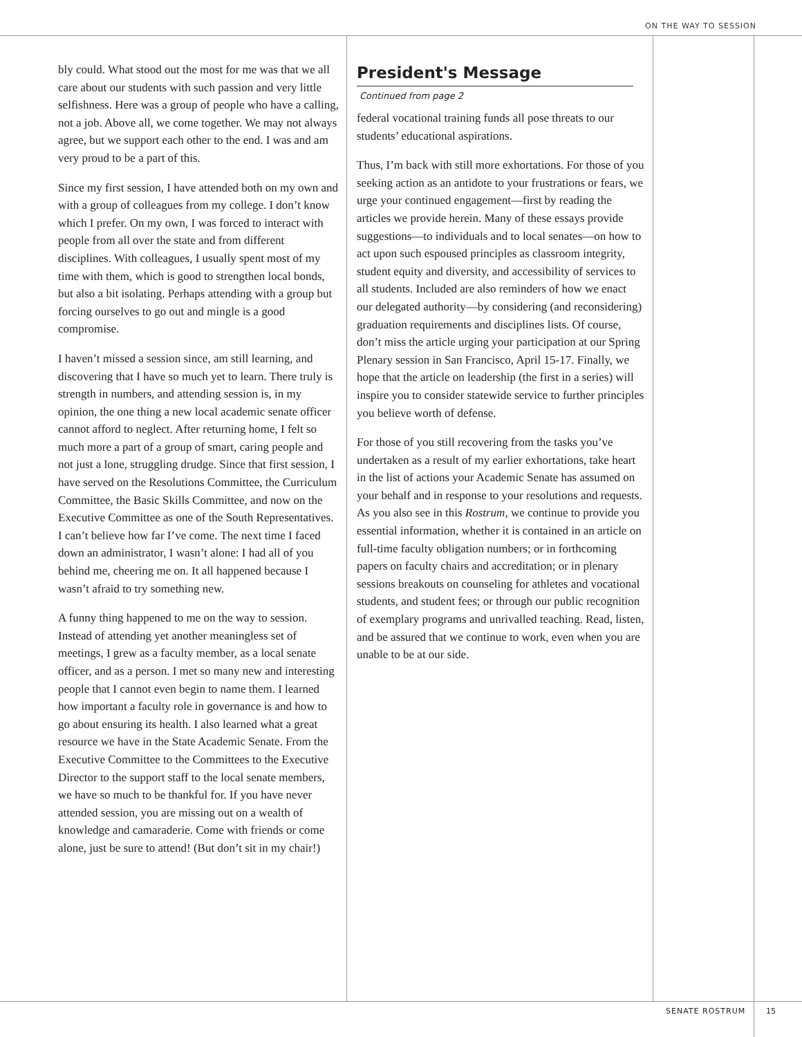ON THE WAY TO SESSION
bly could. What stood out the most for me was that we all care about our students with such passion and very little selfishness. Here was a group of people who have a calling, not a job. Above all, we come together. We may not always agree, but we support each other to the end. I was and am very proud to be a part of this.
Since my first session, I have attended both on my own and with a group of colleagues from my college. I don’t know which I prefer. On my own, I was forced to interact with people from all over the state and from different disciplines. With colleagues, I usually spent most of my time with them, which is good to strengthen local bonds, but also a bit isolating. Perhaps attending with a group but forcing ourselves to go out and mingle is a good compromise.
I haven’t missed a session since, am still learning, and discovering that I have so much yet to learn. There truly is strength in numbers, and attending session is, in my opinion, the one thing a new local academic senate officer cannot afford to neglect. After returning home, I felt so much more a part of a group of smart, caring people and not just a lone, struggling drudge. Since that first session, I have served on the Resolutions Committee, the Curriculum Committee, the Basic Skills Committee, and now on the Executive Committee as one of the South Representatives. I can’t believe how far I’ve come. The next time I faced down an administrator, I wasn’t alone: I had all of you behind me, cheering me on. It all happened because I wasn’t afraid to try something new.
A funny thing happened to me on the way to session. Instead of attending yet another meaningless set of meetings, I grew as a faculty member, as a local senate officer, and as a person. I met so many new and interesting people that I cannot even begin to name them. I learned how important a faculty role in governance is and how to go about ensuring its health. I also learned what a great resource we have in the State Academic Senate. From the Executive Committee to the Committees to the Executive Director to the support staff to the local senate members, we have so much to be thankful for. If you have never attended session, you are missing out on a wealth of knowledge and camaraderie. Come with friends or come alone, just be sure to attend! (But don’t sit in my chair!)
President's Message
Continued from page 2
federal vocational training funds all pose threats to our students’ educational aspirations.
Thus, I’m back with still more exhortations. For those of you seeking action as an antidote to your frustrations or fears, we urge your continued engagement—first by reading the articles we provide herein. Many of these essays provide suggestions—to individuals and to local senates—on how to act upon such espoused principles as classroom integrity, student equity and diversity, and accessibility of services to all students. Included are also reminders of how we enact our delegated authority—by considering (and reconsidering) graduation requirements and disciplines lists. Of course, don’t miss the article urging your participation at our Spring Plenary session in San Francisco, April 15-17. Finally, we hope that the article on leadership (the first in a series) will inspire you to consider statewide service to further principles you believe worth of defense.
For those of you still recovering from the tasks you’ve undertaken as a result of my earlier exhortations, take heart in the list of actions your Academic Senate has assumed on your behalf and in response to your resolutions and requests. As you also see in this Rostrum, we continue to provide you essential information, whether it is contained in an article on full-time faculty obligation numbers; or in forthcoming papers on faculty chairs and accreditation; or in plenary sessions breakouts on counseling for athletes and vocational students, and student fees; or through our public recognition of exemplary programs and unrivalled teaching. Read, listen, and be assured that we continue to work, even when you are unable to be at our side.
SENATE ROSTRUM 15